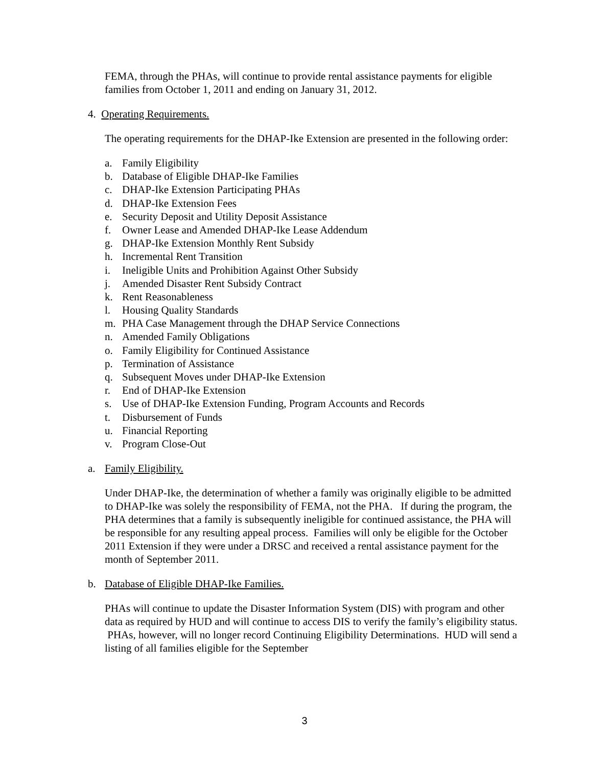FEMA, through the PHAs, will continue to provide rental assistance payments for eligible families from October 1, 2011 and ending on January 31, 2012.
4. Operating Requirements.
The operating requirements for the DHAP-Ike Extension are presented in the following order:
a. Family Eligibility
b. Database of Eligible DHAP-Ike Families
c. DHAP-Ike Extension Participating PHAs
d. DHAP-Ike Extension Fees
e. Security Deposit and Utility Deposit Assistance
f. Owner Lease and Amended DHAP-Ike Lease Addendum
g. DHAP-Ike Extension Monthly Rent Subsidy
h. Incremental Rent Transition
i. Ineligible Units and Prohibition Against Other Subsidy
j. Amended Disaster Rent Subsidy Contract
k. Rent Reasonableness
l. Housing Quality Standards
m. PHA Case Management through the DHAP Service Connections
n. Amended Family Obligations
o. Family Eligibility for Continued Assistance
p. Termination of Assistance
q. Subsequent Moves under DHAP-Ike Extension
r. End of DHAP-Ike Extension
s. Use of DHAP-Ike Extension Funding, Program Accounts and Records
t. Disbursement of Funds
u. Financial Reporting
v. Program Close-Out
a. Family Eligibility.
Under DHAP-Ike, the determination of whether a family was originally eligible to be admitted to DHAP-Ike was solely the responsibility of FEMA, not the PHA. If during the program, the PHA determines that a family is subsequently ineligible for continued assistance, the PHA will be responsible for any resulting appeal process. Families will only be eligible for the October 2011 Extension if they were under a DRSC and received a rental assistance payment for the month of September 2011.
b. Database of Eligible DHAP-Ike Families.
PHAs will continue to update the Disaster Information System (DIS) with program and other data as required by HUD and will continue to access DIS to verify the family’s eligibility status. PHAs, however, will no longer record Continuing Eligibility Determinations. HUD will send a listing of all families eligible for the September
3